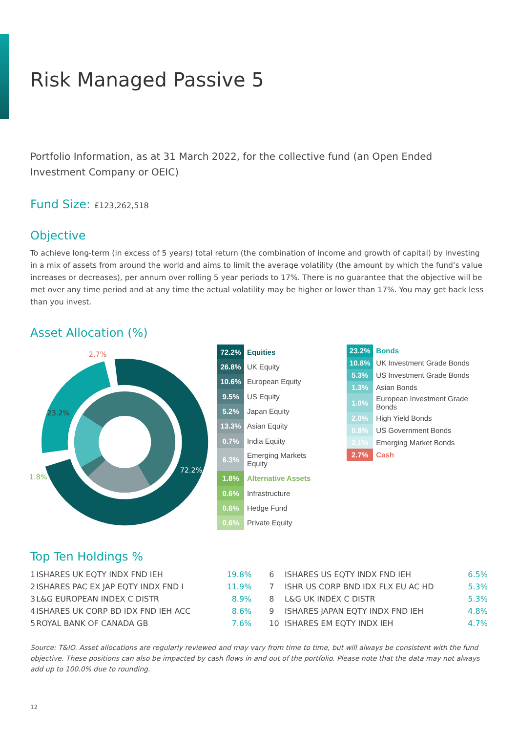Risk Managed Passive 5
Portfolio Information, as at 31 March 2022, for the collective fund (an Open Ended Investment Company or OEIC)
Fund Size: £123,262,518
Objective
To achieve long-term (in excess of 5 years) total return (the combination of income and growth of capital) by investing in a mix of assets from around the world and aims to limit the average volatility (the amount by which the fund’s value increases or decreases), per annum over rolling 5 year periods to 17%. There is no guarantee that the objective will be met over any time period and at any time the actual volatility may be higher or lower than 17%. You may get back less than you invest.
Asset Allocation (%)
2.7%
23.2%
72.2%
1.8%
| 72.2% | Equities |
| 26.8% | UK Equity |
| 10.6% | European Equity |
| 9.5% | US Equity |
| 5.2% | Japan Equity |
| 13.3% | Asian Equity |
| 0.7% | India Equity |
| 6.3% | Emerging Markets Equity |
| 1.8% | Alternative Assets |
| 0.6% | Infrastructure |
| 0.6% | Hedge Fund |
| 0.6% | Private Equity |
| 23.2% | Bonds |
| 10.8% | UK Investment Grade Bonds |
| 5.3% | US Investment Grade Bonds |
| 1.3% | Asian Bonds |
| 1.0% | European Investment Grade Bonds |
| 2.0% | High Yield Bonds |
| 0.8% | US Government Bonds |
| 2.1% | Emerging Market Bonds |
| 2.7% | Cash |
Top Ten Holdings %
| 1 | ISHARES UK EQTY INDX FND IEH | 19.8% | 6 | ISHARES US EQTY INDX FND IEH | 6.5% |
| 2 | ISHARES PAC EX JAP EQTY INDX FND I | 11.9% | 7 | ISHR US CORP BND IDX FLX EU AC HD | 5.3% |
| 3 | L&G EUROPEAN INDEX C DISTR | 8.9% | 8 | L&G UK INDEX C DISTR | 5.3% |
| 4 | ISHARES UK CORP BD IDX FND IEH ACC | 8.6% | 9 | ISHARES JAPAN EQTY INDX FND IEH | 4.8% |
| 5 | ROYAL BANK OF CANADA GB | 7.6% | 10 | ISHARES EM EQTY INDX IEH | 4.7% |
Source: T&IO. Asset allocations are regularly reviewed and may vary from time to time, but will always be consistent with the fund objective. These positions can also be impacted by cash flows in and out of the portfolio. Please note that the data may not always add up to 100.0% due to rounding.
12